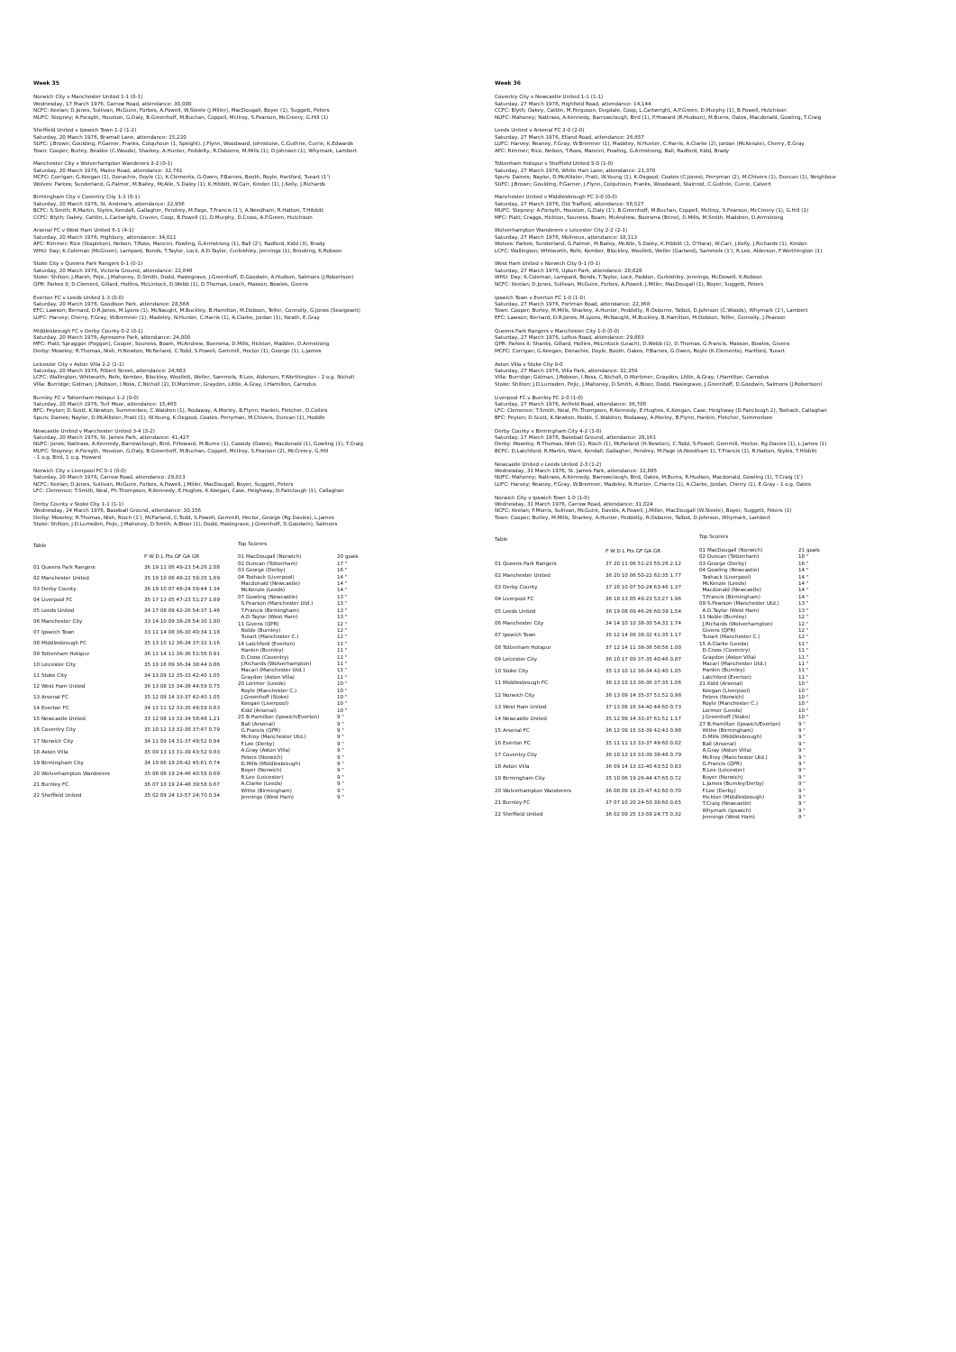Week 35
Norwich City v Manchester United 1-1 (0-1)
Wednesday, 17 March 1976, Carrow Road, attendance: 30,000
NCFC: Keelan; D.Jones, Sullivan, McGuire, Forbes, A.Powell, W.Steele (J.Miller), MacDougall, Boyer (1), Suggett, Peters
MUFC: Stepney; A.Forsyth, Houston, G.Daly, B.Greenhoff, M.Buchan, Coppell, McIlroy, S.Pearson, McCreery, G.Hill (1)
Sheffield United v Ipswich Town 1-2 (1-2)
Saturday, 20 March 1976, Bramall Lane, attendance: 15,220
SUFC: J.Brown; Goulding, P.Garner, Franks, Colquhoun (1, Speight), J.Flynn, Woodward, Johnstone, C.Guthrie, Currie, K.Edwards
Town: Cooper; Burley, Beattie (C.Woods), Sharkey, A.Hunter, Peddelty, R.Osborne, M.Mills (1), D.Johnson (1), Whymark, Lambert
Manchester City v Wolverhampton Wanderers 3-2 (0-1)
Saturday, 20 March 1976, Maine Road, attendance: 32,761
MCFC: Corrigan; G.Keegan (1), Donachie, Doyle (1), K.Clements, G.Owen, P.Barnes, Booth, Royle, Hartford, Tueart (1')
Wolves: Parkes; Sunderland, G.Palmer, M.Bailey, McAlle, S.Daley (1), K.Hibbitt, W.Carr, Kindon (1), J.Kelly, J.Richards
Birmingham City v Coventry City 1-1 (0-1)
Saturday, 20 March 1976, St. Andrew's, attendance: 22,956
BCFC: S.Smith; R.Martin, Styles, Kendall, Gallagher, Pendrey, M.Page, T.Francis (1'), A.Needham, R.Hatton, T.Hibbitt
CCFC: Blyth; Oakey, Cattlin, L.Cartwright, Craven, Coop, B.Powell (1), D.Murphy, D.Cross, A.P.Green, Hutchison
Arsenal FC v West Ham United 6-1 (4-1)
Saturday, 20 March 1976, Highbury, attendance: 34,011
AFC: Rimmer; Rice (Stapleton), Nelson, T.Ross, Mancini, Powling, G.Armstrong (1), Ball (2'), Radford, Kidd (3), Brady
WHU: Day; K.Coleman (McGiven), Lampard, Bonds, T.Taylor, Lock, A.D.Taylor, Curbishley, Jennings (1), Brooking, K.Robson
Stoke City v Queens Park Rangers 0-1 (0-1)
Saturday, 20 March 1976, Victoria Ground, attendance: 22,848
Stoke: Shilton; J.Marsh, Pejic, J.Mahoney, D.Smith, Dodd, Haslegrave, J.Greenhoff, D.Goodwin, A.Hudson, Salmons (J.Robertson)
QPR: Parkes II; D.Clement, Gillard, Hollins, McLintock, D.Webb (1), D.Thomas, Leach, Masson, Bowles, Givens
Everton FC v Leeds United 1-3 (0-0)
Saturday, 20 March 1976, Goodison Park, attendance: 28,566
EFC: Lawson; Bernard, D.R.Jones, M.Lyons (1), McNaught, M.Buckley, B.Hamilton, M.Dobson, Telfer, Connolly, G.Jones (Seargeant)
LUFC: Harvey; Cherry, F.Gray, W.Bremner (1), Madeley, N.Hunter, C.Harris (1), A.Clarke, Jordan (1), Yorath, E.Gray
Middlesbrough FC v Derby County 0-2 (0-1)
Saturday, 20 March 1976, Ayresome Park, attendance: 24,000
MFC: Platt; Spraggon (Foggon), Cooper, Souness, Boam, McAndrew, Boersma, D.Mills, Hickton, Madden, D.Armstrong
Derby: Moseley; R.Thomas, Nish, H.Newton, McFarland, C.Todd, S.Powell, Gemmill, Hector (1), George (1), L.James
Leicester City v Aston Villa 2-2 (1-1)
Saturday, 20 March 1976, Filbert Street, attendance: 24,663
LCFC: Wallington; Whitworth, Rofe, Kember, Blockley, Woollett, Weller, Sammels, R.Lee, Alderson, F.Worthington - 2 o.g. Nicholl
Villa: Burridge; Gidman, J.Robson, I.Ross, C.Nicholl (2), D.Mortimer, Graydon, Little, A.Gray, I.Hamilton, Carrodus
Burnley FC v Tottenham Hotspur 1-2 (0-0)
Saturday, 20 March 1976, Turf Moor, attendance: 15,465
BFC: Peyton; D.Scott, K.Newton, Summerbee, C.Waldron (1), Rodaway, A.Morley, B.Flynn, Hankin, Fletcher, D.Collins
Spurs: Daines; Naylor, D.McAllister, Pratt (1), W.Young, K.Osgood, Coates, Perryman, M.Chivers, Duncan (1), Hoddle
Newcastle United v Manchester United 3-4 (3-2)
Saturday, 20 March 1976, St. James Park, attendance: 41,427
NUFC: Jones; Nattrass, A.Kennedy, Barrowclough, Bird, P.Howard, M.Burns (1), Cassidy (Oates), Macdonald (1), Gowling (1), T.Craig
MUFC: Stepney; A.Forsyth, Houston, G.Daly, B.Greenhoff, M.Buchan, Coppell, McIlroy, S.Pearson (2), McCreery, G.Hill
- 1 o.g. Bird, 1 o.g. Howard
Norwich City v Liverpool FC 0-1 (0-0)
Saturday, 20 March 1976, Carrow Road, attendance: 29,013
NCFC: Keelan; D.Jones, Sullivan, McGuire, Forbes, A.Powell, J.Miller, MacDougall, Boyer, Suggett, Peters
LFC: Clemence; T.Smith, Neal, Ph.Thompson, R.Kennedy, E.Hughes, K.Keegan, Case, Heighway, D.Fairclough (1), Callaghan
Derby County v Stoke City 1-1 (1-1)
Wednesday, 24 March 1976, Baseball Ground, attendance: 30,156
Derby: Moseley; R.Thomas, Nish, Rioch (1'), McFarland, C.Todd, S.Powell, Gemmill, Hector, George (Rg.Davies), L.James
Stoke: Shilton; J.D.Lumsden, Pejic, J.Mahoney, D.Smith, A.Bloor (1), Dodd, Haslegrave, J.Greenhoff, D.Goodwin), Salmons
| Table | |
| | P W D L Pts GF GA GR |
| 01 Queens Park Rangers | 36 19 11 06 49-23 54:26 2.08 |
| 02 Manchester United | 35 19 10 06 48-22 59:35 1.69 |
| 03 Derby County | 36 19 10 07 48-24 59:44 1.34 |
| 04 Liverpool FC | 35 17 13 05 47-23 51:27 1.89 |
| 05 Leeds United | 34 17 08 09 42-26 54:37 1.46 |
| 06 Manchester City | 33 14 10 09 38-28 54:30 1.80 |
| 07 Ipswich Town | 33 11 14 08 36-30 40:34 1.18 |
| 08 Middlesbrough FC | 35 13 10 12 36-34 37:32 1.16 |
| 09 Tottenham Hotspur | 36 11 14 11 36-36 51:56 0.91 |
| 10 Leicester City | 35 10 16 09 36-34 38:44 0.86 |
| 11 Stoke City | 34 13 09 12 35-33 42:40 1.05 |
| 12 West Ham United | 36 13 08 15 34-38 44:59 0.75 |
| 13 Arsenal FC | 35 12 09 14 33-37 42:40 1.05 |
| 14 Everton FC | 34 11 11 12 33-35 49:59 0.83 |
| 15 Newcastle United | 33 12 08 13 32-34 58:48 1.21 |
| 16 Coventry City | 35 10 12 13 32-38 37:47 0.79 |
| 17 Norwich City | 34 11 09 14 31-37 49:52 0.94 |
| 18 Aston Villa | 35 09 13 13 31-39 43:52 0.83 |
| 19 Birmingham City | 34 10 06 18 26-42 45:61 0.74 |
| 20 Wolverhampton Wanderers | 35 08 08 19 24-46 40:58 0.69 |
| 21 Burnley FC | 36 07 10 19 24-48 39:58 0.67 |
| 22 Sheffield United | 35 02 09 24 13-57 24:70 0.34 |
| Top Scorers | |
| 01 MacDougall (Norwich) | 20 goals |
| 02 Duncan (Tottenham) | 17 " |
| 03 George (Derby) | 16 " |
| 04 Toshack (Liverpool) | 14 " |
| Macdonald (Newcastle) | 14 " |
| McKenzie (Leeds) | 14 " |
| 07 Gowling (Newcastle) | 13 " |
| S.Pearson (Manchester Utd.) | 13 " |
| T.Francis (Birmingham) | 13 " |
| A.D.Taylor (West Ham) | 13 " |
| 11 Givens (QPR) | 12 " |
| Noble (Burnley) | 12 " |
| Tueart (Manchester C.) | 12 " |
| 14 Latchford (Everton) | 11 " |
| Hankin (Burnley) | 11 " |
| D.Cross (Coventry) | 11 " |
| J.Richards (Wolverhampton) | 11 " |
| Macari (Manchester Utd.) | 11 " |
| Graydon (Aston Villa) | 11 " |
| 20 Lorimer (Leeds) | 10 " |
| Royle (Manchester C.) | 10 " |
| J.Greenhoff (Stoke) | 10 " |
| Keegan (Liverpool) | 10 " |
| Kidd (Arsenal) | 10 " |
| 25 B.Hamilton (Ipswich/Everton) | 9 " |
| Ball (Arsenal) | 9 " |
| G.Francis (QPR) | 9 " |
| McIlroy (Manchester Utd.) | 9 " |
| F.Lee (Derby) | 9 " |
| A.Gray (Aston Villa) | 9 " |
| Peters (Norwich) | 9 " |
| D.Mills (Middlesbrough) | 9 " |
| Boyer (Norwich) | 9 " |
| R.Lee (Leicester) | 9 " |
| A.Clarke (Leeds) | 9 " |
| Withe (Birmingham) | 9 " |
| Jennings (West Ham) | 9 " |
Week 36
Coventry City v Newcastle United 1-1 (1-1)
Saturday, 27 March 1976, Highfield Road, attendance: 14,144
CCFC: Blyth; Oakey, Cattlin, M.Ferguson, Dugdale, Coop, L.Cartwright, A.P.Green, D.Murphy (1), B.Powell, Hutchison
NUFC: Mahoney; Nattrass, A.Kennedy, Barrowclough, Bird (1), P.Howard (R.Hudson), M.Burns, Oates, Macdonald, Gowling, T.Craig
Leeds United v Arsenal FC 3-0 (2-0)
Saturday, 27 March 1976, Elland Road, attendance: 26,657
LUFC: Harvey; Reaney, F.Gray, W.Bremner (1), Madeley, N.Hunter, C.Harris, A.Clarke (2), Jordan (McKenzie), Cherry, E.Gray
AFC: Rimmer; Rice, Nelson, T.Ross, Mancini, Powling, G.Armstrong, Ball, Radford, Kidd, Brady
Tottenham Hotspur v Sheffield United 5-0 (1-0)
Saturday, 27 March 1976, White Hart Lane, attendance: 21,370
Spurs: Daines; Naylor, D.McAllister, Pratt, W.Young (1), K.Osgood, Coates (C.Jones), Perryman (2), M.Chivers (1), Duncan (1), Neighbour
SUFC: J.Brown; Goulding, P.Garner, J.Flynn, Colquhoun, Franks, Woodward, Stainrod, C.Guthrie, Currie, Calvert
Manchester United v Middlesbrough FC 3-0 (0-0)
Saturday, 27 March 1976, Old Trafford, attendance: 58,527
MUFC: Stepney; A.Forsyth, Houston, G.Daly (1'), B.Greenhoff, M.Buchan, Coppell, McIlroy, S.Pearson, McCreery (1), G.Hill (1)
MFC: Platt; Craggs, Hickton, Souness, Boam, McAndrew, Boersma (Brine), D.Mills, M.Smith, Maddren, D.Armstrong
Wolverhampton Wanderers v Leicester City 2-2 (2-1)
Saturday, 27 March 1976, Molineux, attendance: 18,113
Wolves: Parkes; Sunderland, G.Palmer, M.Bailey, McAlle, S.Daley, K.Hibbitt (1, O'Hara), W.Carr, J.Kelly, J.Richards (1), Kindon
LCFC: Wallington; Whitworth, Rofe, Kember, Blockley, Woollett, Weller (Garland), Sammels (1'), R.Lee, Alderson, F.Worthington (1)
West Ham United v Norwich City 0-1 (0-1)
Saturday, 27 March 1976, Upton Park, attendance: 20,628
WHU: Day; K.Coleman, Lampard, Bonds, T.Taylor, Lock, Paddon, Curbishley, Jennings, McDowell, K.Robson
NCFC: Keelan; D.Jones, Sullivan, McGuire, Forbes, A.Powell, J.Miller, MacDougall (1), Boyer, Suggett, Peters
Ipswich Town v Everton FC 1-0 (1-0)
Saturday, 27 March 1976, Portman Road, attendance: 22,368
Town: Cooper; Burley, M.Mills, Sharkey, A.Hunter, Peddelty, R.Osborne, Talbot, D.Johnson (C.Woods), Whymark (1'), Lambert
EFC: Lawson; Bernard, D.R.Jones, M.Lyons, McNaught, M.Buckley, B.Hamilton, M.Dobson, Telfer, Connolly, J.Pearson
Queens Park Rangers v Manchester City 1-0 (0-0)
Saturday, 27 March 1976, Loftus Road, attendance: 29,883
QPR: Parkes II; Shanks, Gillard, Hollins, McLintock (Leach), D.Webb (1), D.Thomas, G.Francis, Masson, Bowles, Givens
MCFC: Corrigan; G.Keegan, Donachie, Doyle, Booth, Oakes, P.Barnes, G.Owen, Royle (K.Clements), Hartford, Tueart
Aston Villa v Stoke City 0-0
Saturday, 27 March 1976, Villa Park, attendance: 32,359
Villa: Burridge; Gidman, J.Robson, I.Ross, C.Nicholl, D.Mortimer, Graydon, Little, A.Gray, I.Hamilton, Carrodus
Stoke: Shilton; J.D.Lumsden, Pejic, J.Mahoney, D.Smith, A.Bloor, Dodd, Haslegrave, J.Greenhoff, D.Goodwin, Salmons (J.Robertson)
Liverpool FC v Burnley FC 2-0 (1-0)
Saturday, 27 March 1976, Anfield Road, attendance: 36,708
LFC: Clemence; T.Smith, Neal, Ph.Thompson, R.Kennedy, E.Hughes, K.Keegan, Case, Heighway (D.Fairclough 2), Toshack, Callaghan
BFC: Peyton; D.Scott, K.Newton, Noble, C.Waldron, Rodaway, A.Morley, B.Flynn, Hankin, Fletcher, Summerbee
Derby County v Birmingham City 4-2 (1-0)
Saturday, 27 March 1976, Baseball Ground, attendance: 28,161
Derby: Moseley; R.Thomas, Nish (1), Rioch (1), McFarland (H.Newton), C.Todd, S.Powell, Gemmill, Hector, Rg.Davies (1), L.James (1)
BCFC: D.Latchford; R.Martin, Want, Kendall, Gallagher, Pendrey, M.Page (A.Needham 1), T.Francis (1), R.Hatton, Styles, T.Hibbitt
Newcastle United v Leeds United 2-3 (1-2)
Wednesday, 31 March 1976, St. James Park, attendance: 32,685
NUFC: Mahoney; Nattrass, A.Kennedy, Barrowclough, Bird, Oates, M.Burns, R.Hudson, Macdonald, Gowling (1), T.Craig (1')
LUFC: Harvey; Reaney, F.Gray, W.Bremner, Madeley, N.Hunter, C.Harris (1), A.Clarke, Jordan, Cherry (1), E.Gray - 1 o.g. Oates
Norwich City v Ipswich Town 1-0 (1-0)
Wednesday, 31 March 1976, Carrow Road, attendance: 31,024
NCFC: Keelan; P.Morris, Sullivan, McGuire, Davids, A.Powell, J.Miller, MacDougall (W.Steele), Boyer, Suggett, Peters (1)
Town: Cooper; Burley, M.Mills, Sharkey, A.Hunter, Peddelty, R.Osborne, Talbot, D.Johnson, Whymark, Lambert
| Table | |
| | P W D L Pts GF GA GR |
| 01 Queens Park Rangers | 37 20 11 06 51-23 55:26 2.12 |
| 02 Manchester United | 36 20 10 06 50-22 62:35 1.77 |
| 03 Derby County | 37 20 10 07 50-24 63:46 1.37 |
| 04 Liverpool FC | 36 18 13 05 49-23 53:27 1.96 |
| 05 Leeds United | 36 19 08 09 46-26 60:39 1.54 |
| 06 Manchester City | 34 14 10 10 38-30 54:31 1.74 |
| 07 Ipswich Town | 35 12 14 09 38-32 41:35 1.17 |
| 08 Tottenham Hotspur | 37 12 14 11 38-36 56:56 1.00 |
| 09 Leicester City | 36 10 17 09 37-35 40:46 0.87 |
| 10 Stoke City | 35 13 10 12 36-34 42:40 1.05 |
| 11 Middlesbrough FC | 36 13 10 13 36-36 37:35 1.06 |
| 12 Norwich City | 36 13 09 14 35-37 51:52 0.98 |
| 13 West Ham United | 37 13 08 16 34-40 44:60 0.73 |
| 14 Newcastle United | 35 12 09 14 33-37 61:52 1.17 |
| 15 Arsenal FC | 36 12 09 15 33-39 42:43 0.98 |
| 16 Everton FC | 35 11 11 13 33-37 49:60 0.82 |
| 17 Coventry City | 36 10 13 13 33-39 38:48 0.79 |
| 18 Aston Villa | 36 09 14 13 32-40 43:52 0.83 |
| 19 Birmingham City | 35 10 06 19 26-44 47:65 0.72 |
| 20 Wolverhampton Wanderers | 36 08 09 19 25-47 42:60 0.70 |
| 21 Burnley FC | 37 07 10 20 24-50 39:60 0.65 |
| 22 Sheffield United | 36 02 09 25 13-59 24:75 0.32 |
| Top Scorers | |
| 01 MacDougall (Norwich) | 21 goals |
| 02 Duncan (Tottenham) | 18 " |
| 03 George (Derby) | 16 " |
| 04 Gowling (Newcastle) | 14 " |
| Toshack (Liverpool) | 14 " |
| McKenzie (Leeds) | 14 " |
| Macdonald (Newcastle) | 14 " |
| T.Francis (Birmingham) | 14 " |
| 09 S.Pearson (Manchester Utd.) | 13 " |
| A.D.Taylor (West Ham) | 13 " |
| 11 Noble (Burnley) | 12 " |
| J.Richards (Wolverhampton) | 12 " |
| Givens (QPR) | 12 " |
| Tueart (Manchester C.) | 12 " |
| 15 A.Clarke (Leeds) | 11 " |
| D.Cross (Coventry) | 11 " |
| Graydon (Aston Villa) | 11 " |
| Macari (Manchester Utd.) | 11 " |
| Hankin (Burnley) | 11 " |
| Latchford (Everton) | 11 " |
| 21 Kidd (Arsenal) | 10 " |
| Keegan (Liverpool) | 10 " |
| Peters (Norwich) | 10 " |
| Royle (Manchester C.) | 10 " |
| Lorimer (Leeds) | 10 " |
| J.Greenhoff (Stoke) | 10 " |
| 27 B.Hamilton (Ipswich/Everton) | 9 " |
| Withe (Birmingham) | 9 " |
| D.Mills (Middlesbrough) | 9 " |
| Ball (Arsenal) | 9 " |
| A.Gray (Aston Villa) | 9 " |
| McIlroy (Manchester Utd.) | 9 " |
| G.Francis (QPR) | 9 " |
| R.Lee (Leicester) | 9 " |
| Boyer (Norwich) | 9 " |
| L.James (Burnley/Derby) | 9 " |
| F.Lee (Derby) | 9 " |
| Hickton (Middlesbrough) | 9 " |
| T.Craig (Newcastle) | 9 " |
| Whymark (Ipswich) | 9 " |
| Jennings (West Ham) | 9 " |